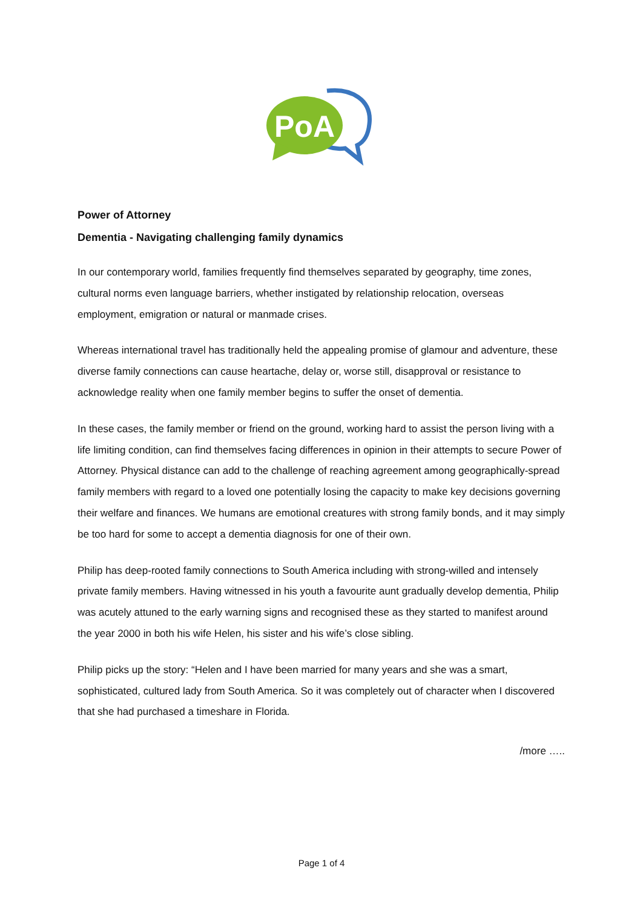PoA
Power of Attorney
Dementia - Navigating challenging family dynamics
In our contemporary world, families frequently find themselves separated by geography, time zones, cultural norms even language barriers, whether instigated by relationship relocation, overseas employment, emigration or natural or manmade crises.
Whereas international travel has traditionally held the appealing promise of glamour and adventure, these diverse family connections can cause heartache, delay or, worse still, disapproval or resistance to acknowledge reality when one family member begins to suffer the onset of dementia.
In these cases, the family member or friend on the ground, working hard to assist the person living with a life limiting condition, can find themselves facing differences in opinion in their attempts to secure Power of Attorney. Physical distance can add to the challenge of reaching agreement among geographically-spread family members with regard to a loved one potentially losing the capacity to make key decisions governing their welfare and finances. We humans are emotional creatures with strong family bonds, and it may simply be too hard for some to accept a dementia diagnosis for one of their own.
Philip has deep-rooted family connections to South America including with strong-willed and intensely private family members. Having witnessed in his youth a favourite aunt gradually develop dementia, Philip was acutely attuned to the early warning signs and recognised these as they started to manifest around the year 2000 in both his wife Helen, his sister and his wife’s close sibling.
Philip picks up the story: “Helen and I have been married for many years and she was a smart, sophisticated, cultured lady from South America. So it was completely out of character when I discovered that she had purchased a timeshare in Florida.
/more …..
Page 1 of 4